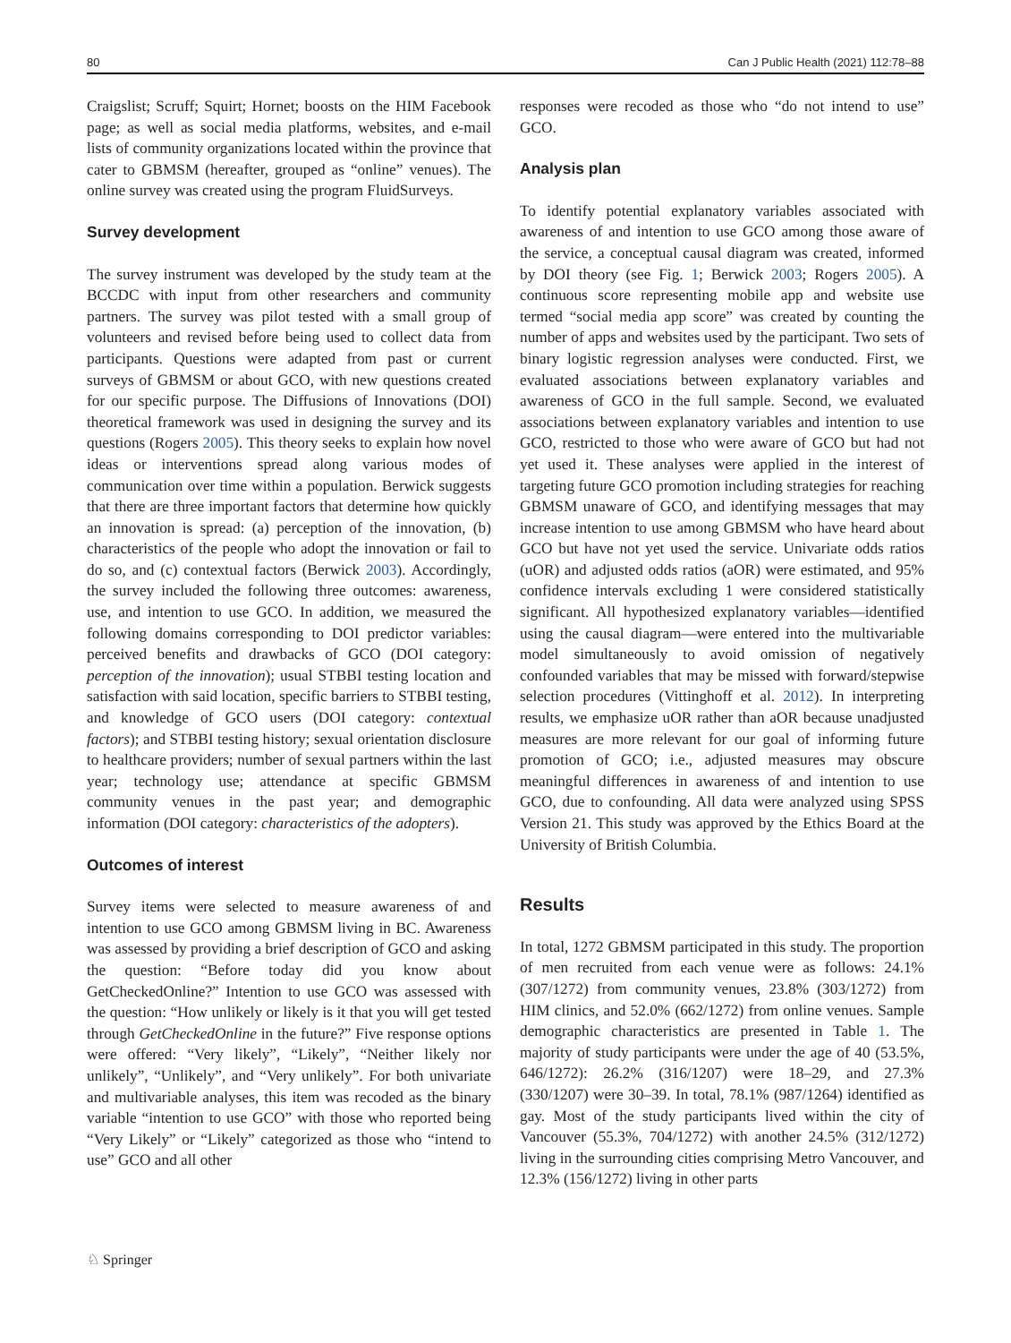80 Can J Public Health (2021) 112:78–88
Craigslist; Scruff; Squirt; Hornet; boosts on the HIM Facebook page; as well as social media platforms, websites, and e-mail lists of community organizations located within the province that cater to GBMSM (hereafter, grouped as “online” venues). The online survey was created using the program FluidSurveys.
Survey development
The survey instrument was developed by the study team at the BCCDC with input from other researchers and community partners. The survey was pilot tested with a small group of volunteers and revised before being used to collect data from participants. Questions were adapted from past or current surveys of GBMSM or about GCO, with new questions created for our specific purpose. The Diffusions of Innovations (DOI) theoretical framework was used in designing the survey and its questions (Rogers 2005). This theory seeks to explain how novel ideas or interventions spread along various modes of communication over time within a population. Berwick suggests that there are three important factors that determine how quickly an innovation is spread: (a) perception of the innovation, (b) characteristics of the people who adopt the innovation or fail to do so, and (c) contextual factors (Berwick 2003). Accordingly, the survey included the following three outcomes: awareness, use, and intention to use GCO. In addition, we measured the following domains corresponding to DOI predictor variables: perceived benefits and drawbacks of GCO (DOI category: perception of the innovation); usual STBBI testing location and satisfaction with said location, specific barriers to STBBI testing, and knowledge of GCO users (DOI category: contextual factors); and STBBI testing history; sexual orientation disclosure to healthcare providers; number of sexual partners within the last year; technology use; attendance at specific GBMSM community venues in the past year; and demographic information (DOI category: characteristics of the adopters).
Outcomes of interest
Survey items were selected to measure awareness of and intention to use GCO among GBMSM living in BC. Awareness was assessed by providing a brief description of GCO and asking the question: “Before today did you know about GetCheckedOnline?” Intention to use GCO was assessed with the question: “How unlikely or likely is it that you will get tested through GetCheckedOnline in the future?” Five response options were offered: “Very likely”, “Likely”, “Neither likely nor unlikely”, “Unlikely”, and “Very unlikely”. For both univariate and multivariable analyses, this item was recoded as the binary variable “intention to use GCO” with those who reported being “Very Likely” or “Likely” categorized as those who “intend to use” GCO and all other
responses were recoded as those who “do not intend to use” GCO.
Analysis plan
To identify potential explanatory variables associated with awareness of and intention to use GCO among those aware of the service, a conceptual causal diagram was created, informed by DOI theory (see Fig. 1; Berwick 2003; Rogers 2005). A continuous score representing mobile app and website use termed “social media app score” was created by counting the number of apps and websites used by the participant. Two sets of binary logistic regression analyses were conducted. First, we evaluated associations between explanatory variables and awareness of GCO in the full sample. Second, we evaluated associations between explanatory variables and intention to use GCO, restricted to those who were aware of GCO but had not yet used it. These analyses were applied in the interest of targeting future GCO promotion including strategies for reaching GBMSM unaware of GCO, and identifying messages that may increase intention to use among GBMSM who have heard about GCO but have not yet used the service. Univariate odds ratios (uOR) and adjusted odds ratios (aOR) were estimated, and 95% confidence intervals excluding 1 were considered statistically significant. All hypothesized explanatory variables—identified using the causal diagram—were entered into the multivariable model simultaneously to avoid omission of negatively confounded variables that may be missed with forward/stepwise selection procedures (Vittinghoff et al. 2012). In interpreting results, we emphasize uOR rather than aOR because unadjusted measures are more relevant for our goal of informing future promotion of GCO; i.e., adjusted measures may obscure meaningful differences in awareness of and intention to use GCO, due to confounding. All data were analyzed using SPSS Version 21. This study was approved by the Ethics Board at the University of British Columbia.
Results
In total, 1272 GBMSM participated in this study. The proportion of men recruited from each venue were as follows: 24.1% (307/1272) from community venues, 23.8% (303/1272) from HIM clinics, and 52.0% (662/1272) from online venues. Sample demographic characteristics are presented in Table 1. The majority of study participants were under the age of 40 (53.5%, 646/1272): 26.2% (316/1207) were 18–29, and 27.3% (330/1207) were 30–39. In total, 78.1% (987/1264) identified as gay. Most of the study participants lived within the city of Vancouver (55.3%, 704/1272) with another 24.5% (312/1272) living in the surrounding cities comprising Metro Vancouver, and 12.3% (156/1272) living in other parts
♘ Springer